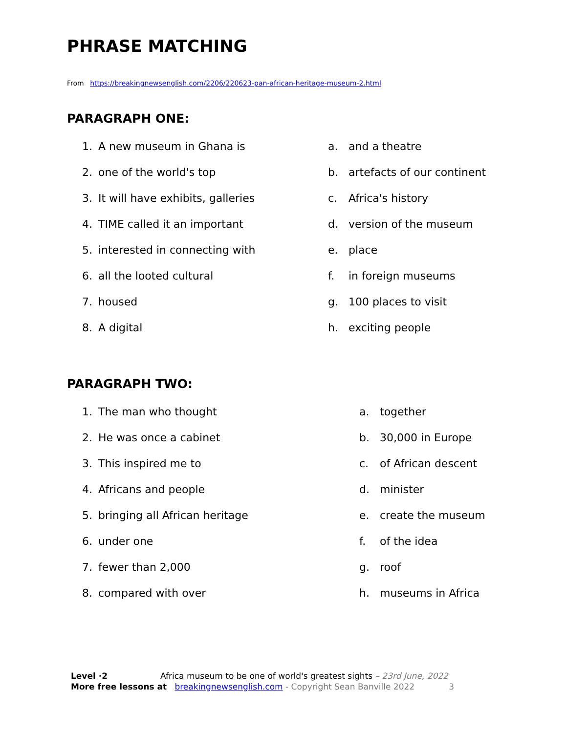PHRASE MATCHING
From https://breakingnewsenglish.com/2206/220623-pan-african-heritage-museum-2.html
PARAGRAPH ONE:
| 1. | A new museum in Ghana is | a. | and a theatre |
| 2. | one of the world's top | b. | artefacts of our continent |
| 3. | It will have exhibits, galleries | c. | Africa's history |
| 4. | TIME called it an important | d. | version of the museum |
| 5. | interested in connecting with | e. | place |
| 6. | all the looted cultural | f. | in foreign museums |
| 7. | housed | g. | 100 places to visit |
| 8. | A digital | h. | exciting people |
PARAGRAPH TWO:
| 1. | The man who thought | a. | together |
| 2. | He was once a cabinet | b. | 30,000 in Europe |
| 3. | This inspired me to | c. | of African descent |
| 4. | Africans and people | d. | minister |
| 5. | bringing all African heritage | e. | create the museum |
| 6. | under one | f. | of the idea |
| 7. | fewer than 2,000 | g. | roof |
| 8. | compared with over | h. | museums in Africa |
Level ·2 Africa museum to be one of world's greatest sights – 23rd June, 2022
More free lessons at breakingnewsenglish.com - Copyright Sean Banville 2022 3